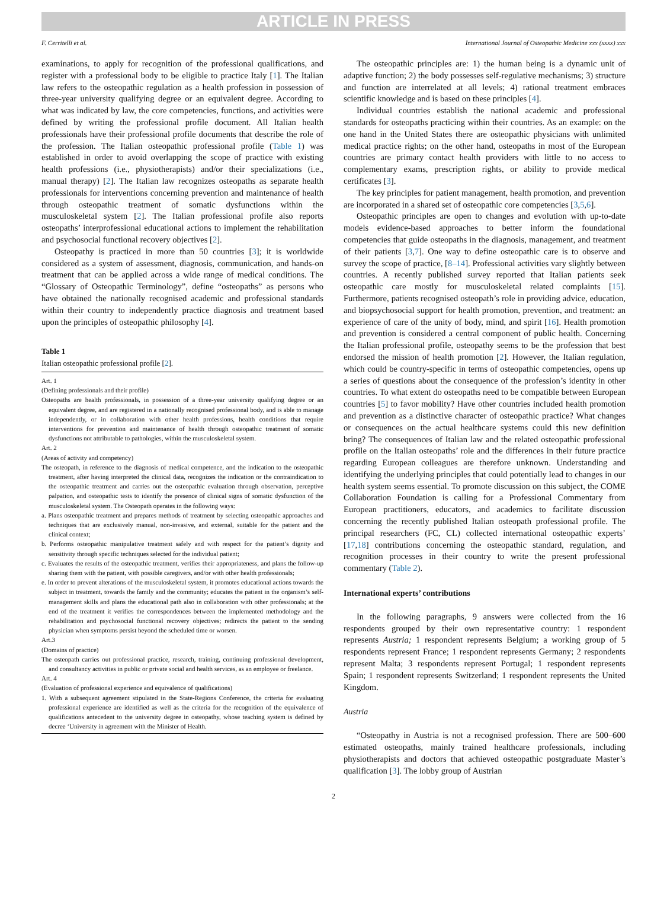ARTICLE IN PRESS
F. Cerritelli et al. International Journal of Osteopathic Medicine xxx (xxxx) xxx
examinations, to apply for recognition of the professional qualifications, and register with a professional body to be eligible to practice Italy [1]. The Italian law refers to the osteopathic regulation as a health profession in possession of three-year university qualifying degree or an equivalent degree. According to what was indicated by law, the core competencies, functions, and activities were defined by writing the professional profile document. All Italian health professionals have their professional profile documents that describe the role of the profession. The Italian osteopathic professional profile (Table 1) was established in order to avoid overlapping the scope of practice with existing health professions (i.e., physiotherapists) and/or their specializations (i.e., manual therapy) [2]. The Italian law recognizes osteopaths as separate health professionals for interventions concerning prevention and maintenance of health through osteopathic treatment of somatic dysfunctions within the musculoskeletal system [2]. The Italian professional profile also reports osteopaths’ interprofessional educational actions to implement the rehabilitation and psychosocial functional recovery objectives [2].
Osteopathy is practiced in more than 50 countries [3]; it is worldwide considered as a system of assessment, diagnosis, communication, and hands-on treatment that can be applied across a wide range of medical conditions. The “Glossary of Osteopathic Terminology”, define “osteopaths” as persons who have obtained the nationally recognised academic and professional standards within their country to independently practice diagnosis and treatment based upon the principles of osteopathic philosophy [4].
Table 1
Italian osteopathic professional profile [2].
Art. 1
(Defining professionals and their profile)
Osteopaths are health professionals, in possession of a three-year university qualifying degree or an equivalent degree, and are registered in a nationally recognised professional body, and is able to manage independently, or in collaboration with other health professions, health conditions that require interventions for prevention and maintenance of health through osteopathic treatment of somatic dysfunctions not attributable to pathologies, within the musculoskeletal system.
Art. 2
(Areas of activity and competency)
The osteopath, in reference to the diagnosis of medical competence, and the indication to the osteopathic treatment, after having interpreted the clinical data, recognizes the indication or the contraindication to the osteopathic treatment and carries out the osteopathic evaluation through observation, perceptive palpation, and osteopathic tests to identify the presence of clinical signs of somatic dysfunction of the musculoskeletal system. The Osteopath operates in the following ways:
a. Plans osteopathic treatment and prepares methods of treatment by selecting osteopathic approaches and techniques that are exclusively manual, non-invasive, and external, suitable for the patient and the clinical context;
b. Performs osteopathic manipulative treatment safely and with respect for the patient’s dignity and sensitivity through specific techniques selected for the individual patient;
c. Evaluates the results of the osteopathic treatment, verifies their appropriateness, and plans the follow-up sharing them with the patient, with possible caregivers, and/or with other health professionals;
e. In order to prevent alterations of the musculoskeletal system, it promotes educational actions towards the subject in treatment, towards the family and the community; educates the patient in the organism’s self-management skills and plans the educational path also in collaboration with other professionals; at the end of the treatment it verifies the correspondences between the implemented methodology and the rehabilitation and psychosocial functional recovery objectives; redirects the patient to the sending physician when symptoms persist beyond the scheduled time or worsen.
Art.3
(Domains of practice)
The osteopath carries out professional practice, research, training, continuing professional development, and consultancy activities in public or private social and health services, as an employee or freelance.
Art. 4
(Evaluation of professional experience and equivalence of qualifications)
1. With a subsequent agreement stipulated in the State-Regions Conference, the criteria for evaluating professional experience are identified as well as the criteria for the recognition of the equivalence of qualifications antecedent to the university degree in osteopathy, whose teaching system is defined by decree ‘University in agreement with the Minister of Health.
The osteopathic principles are: 1) the human being is a dynamic unit of adaptive function; 2) the body possesses self-regulative mechanisms; 3) structure and function are interrelated at all levels; 4) rational treatment embraces scientific knowledge and is based on these principles [4].
Individual countries establish the national academic and professional standards for osteopaths practicing within their countries. As an example: on the one hand in the United States there are osteopathic physicians with unlimited medical practice rights; on the other hand, osteopaths in most of the European countries are primary contact health providers with little to no access to complementary exams, prescription rights, or ability to provide medical certificates [3].
The key principles for patient management, health promotion, and prevention are incorporated in a shared set of osteopathic core competencies [3,5,6].
Osteopathic principles are open to changes and evolution with up-to-date models evidence-based approaches to better inform the foundational competencies that guide osteopaths in the diagnosis, management, and treatment of their patients [3,7]. One way to define osteopathic care is to observe and survey the scope of practice, [8–14]. Professional activities vary slightly between countries. A recently published survey reported that Italian patients seek osteopathic care mostly for musculoskeletal related complaints [15]. Furthermore, patients recognised osteopath’s role in providing advice, education, and biopsychosocial support for health promotion, prevention, and treatment: an experience of care of the unity of body, mind, and spirit [16]. Health promotion and prevention is considered a central component of public health. Concerning the Italian professional profile, osteopathy seems to be the profession that best endorsed the mission of health promotion [2]. However, the Italian regulation, which could be country-specific in terms of osteopathic competencies, opens up a series of questions about the consequence of the profession’s identity in other countries. To what extent do osteopaths need to be compatible between European countries [5] to favor mobility? Have other countries included health promotion and prevention as a distinctive character of osteopathic practice? What changes or consequences on the actual healthcare systems could this new definition bring? The consequences of Italian law and the related osteopathic professional profile on the Italian osteopaths’ role and the differences in their future practice regarding European colleagues are therefore unknown. Understanding and identifying the underlying principles that could potentially lead to changes in our health system seems essential. To promote discussion on this subject, the COME Collaboration Foundation is calling for a Professional Commentary from European practitioners, educators, and academics to facilitate discussion concerning the recently published Italian osteopath professional profile. The principal researchers (FC, CL) collected international osteopathic experts’ [17,18] contributions concerning the osteopathic standard, regulation, and recognition processes in their country to write the present professional commentary (Table 2).
International experts’ contributions
In the following paragraphs, 9 answers were collected from the 16 respondents grouped by their own representative country: 1 respondent represents Austria; 1 respondent represents Belgium; a working group of 5 respondents represent France; 1 respondent represents Germany; 2 respondents represent Malta; 3 respondents represent Portugal; 1 respondent represents Spain; 1 respondent represents Switzerland; 1 respondent represents the United Kingdom.
Austria
“Osteopathy in Austria is not a recognised profession. There are 500–600 estimated osteopaths, mainly trained healthcare professionals, including physiotherapists and doctors that achieved osteopathic postgraduate Master’s qualification [3]. The lobby group of Austrian
2